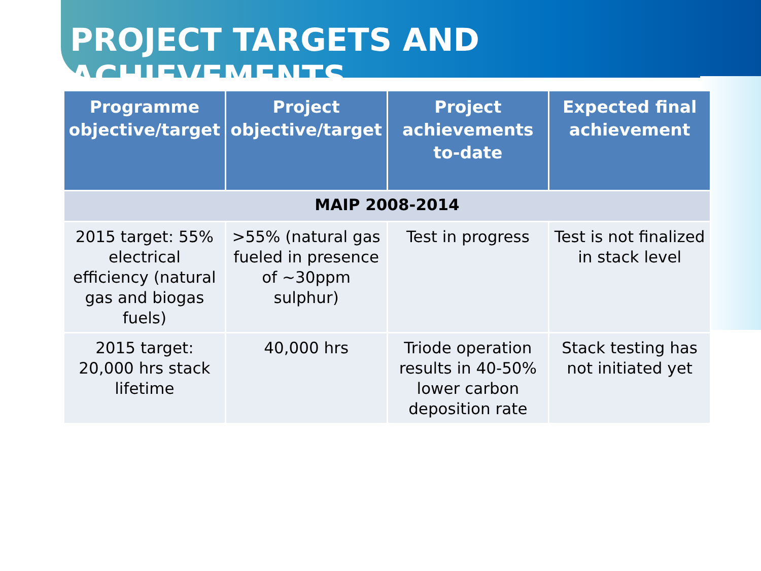PROJECT TARGETS AND ACHIEVEMENTS
| Programme objective/target | Project objective/target | Project achievements to-date | Expected final achievement |
| --- | --- | --- | --- |
| MAIP 2008-2014 | | | |
| 2015 target: 55% electrical efficiency (natural gas and biogas fuels) | >55% (natural gas fueled in presence of ~30ppm sulphur) | Test in progress | Test is not finalized in stack level |
| 2015 target: 20,000 hrs stack lifetime | 40,000 hrs | Triode operation results in 40-50% lower carbon deposition rate | Stack testing has not initiated yet |